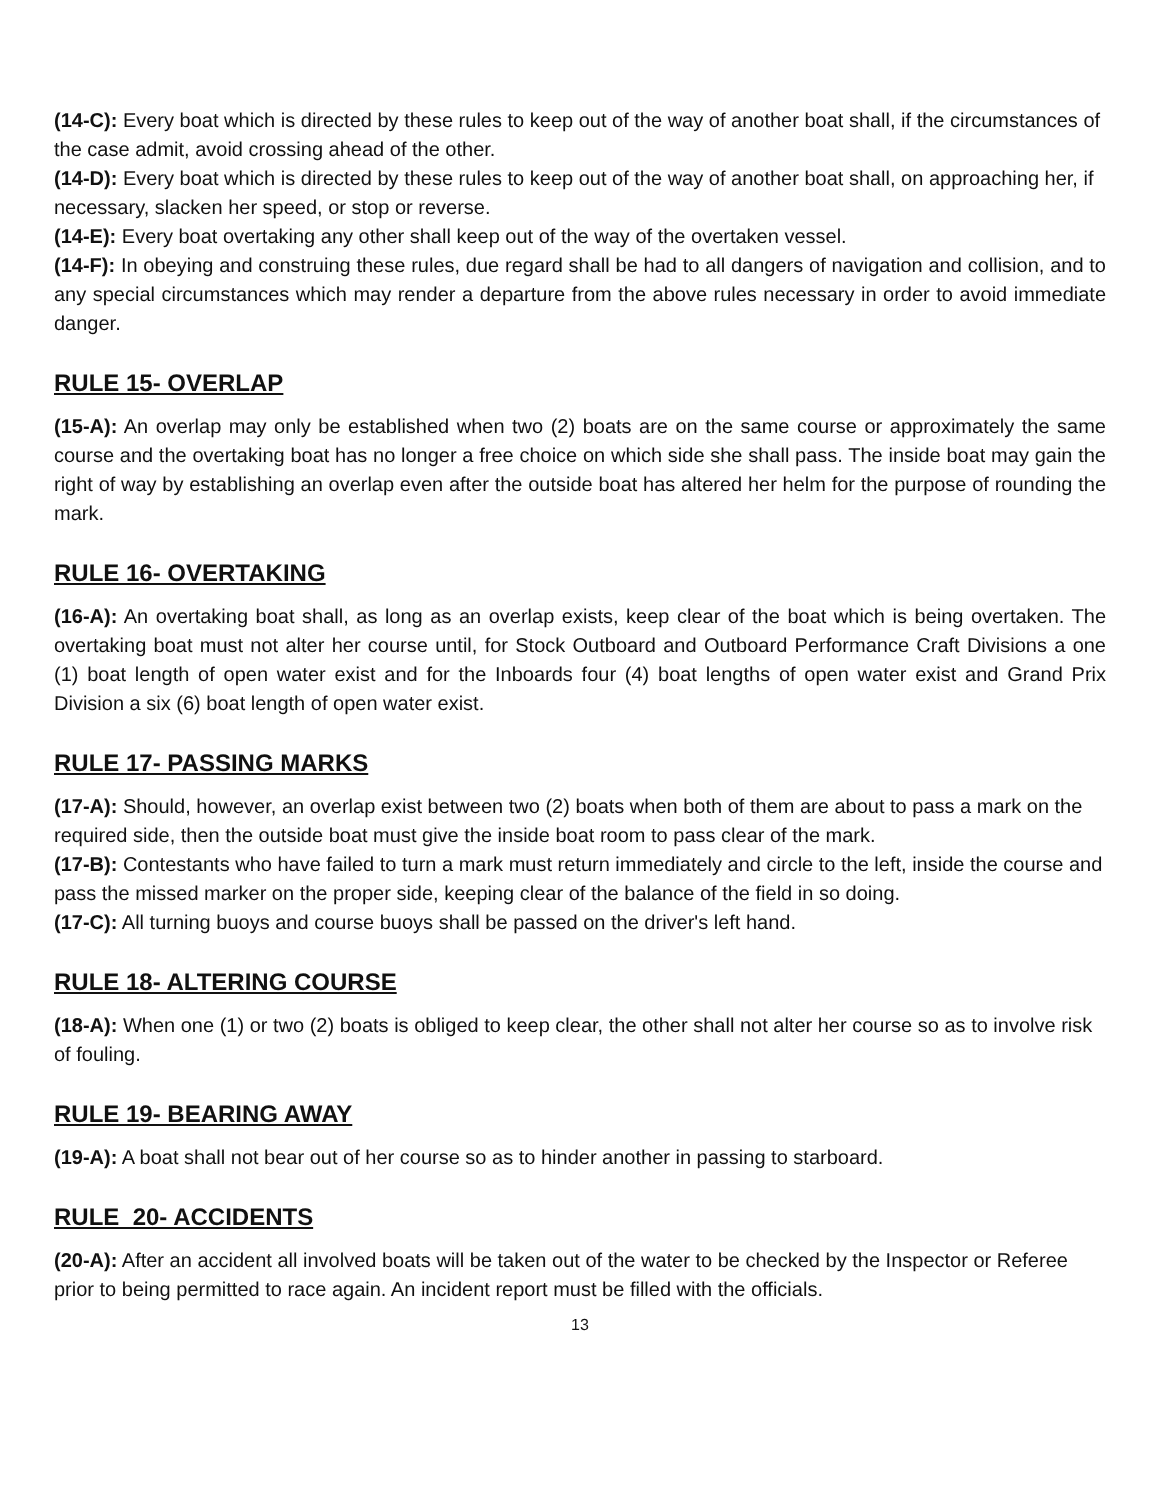(14-C): Every boat which is directed by these rules to keep out of the way of another boat shall, if the circumstances of the case admit, avoid crossing ahead of the other.
(14-D): Every boat which is directed by these rules to keep out of the way of another boat shall, on approaching her, if necessary, slacken her speed, or stop or reverse.
(14-E): Every boat overtaking any other shall keep out of the way of the overtaken vessel.
(14-F): In obeying and construing these rules, due regard shall be had to all dangers of navigation and collision, and to any special circumstances which may render a departure from the above rules necessary in order to avoid immediate danger.
RULE 15- OVERLAP
(15-A): An overlap may only be established when two (2) boats are on the same course or approximately the same course and the overtaking boat has no longer a free choice on which side she shall pass. The inside boat may gain the right of way by establishing an overlap even after the outside boat has altered her helm for the purpose of rounding the mark.
RULE 16- OVERTAKING
(16-A): An overtaking boat shall, as long as an overlap exists, keep clear of the boat which is being overtaken. The overtaking boat must not alter her course until, for Stock Outboard and Outboard Performance Craft Divisions a one (1) boat length of open water exist and for the Inboards four (4) boat lengths of open water exist and Grand Prix Division a six (6) boat length of open water exist.
RULE 17- PASSING MARKS
(17-A): Should, however, an overlap exist between two (2) boats when both of them are about to pass a mark on the required side, then the outside boat must give the inside boat room to pass clear of the mark.
(17-B): Contestants who have failed to turn a mark must return immediately and circle to the left, inside the course and pass the missed marker on the proper side, keeping clear of the balance of the field in so doing.
(17-C): All turning buoys and course buoys shall be passed on the driver's left hand.
RULE 18- ALTERING COURSE
(18-A): When one (1) or two (2) boats is obliged to keep clear, the other shall not alter her course so as to involve risk of fouling.
RULE 19- BEARING AWAY
(19-A): A boat shall not bear out of her course so as to hinder another in passing to starboard.
RULE 20- ACCIDENTS
(20-A): After an accident all involved boats will be taken out of the water to be checked by the Inspector or Referee prior to being permitted to race again. An incident report must be filled with the officials.
13